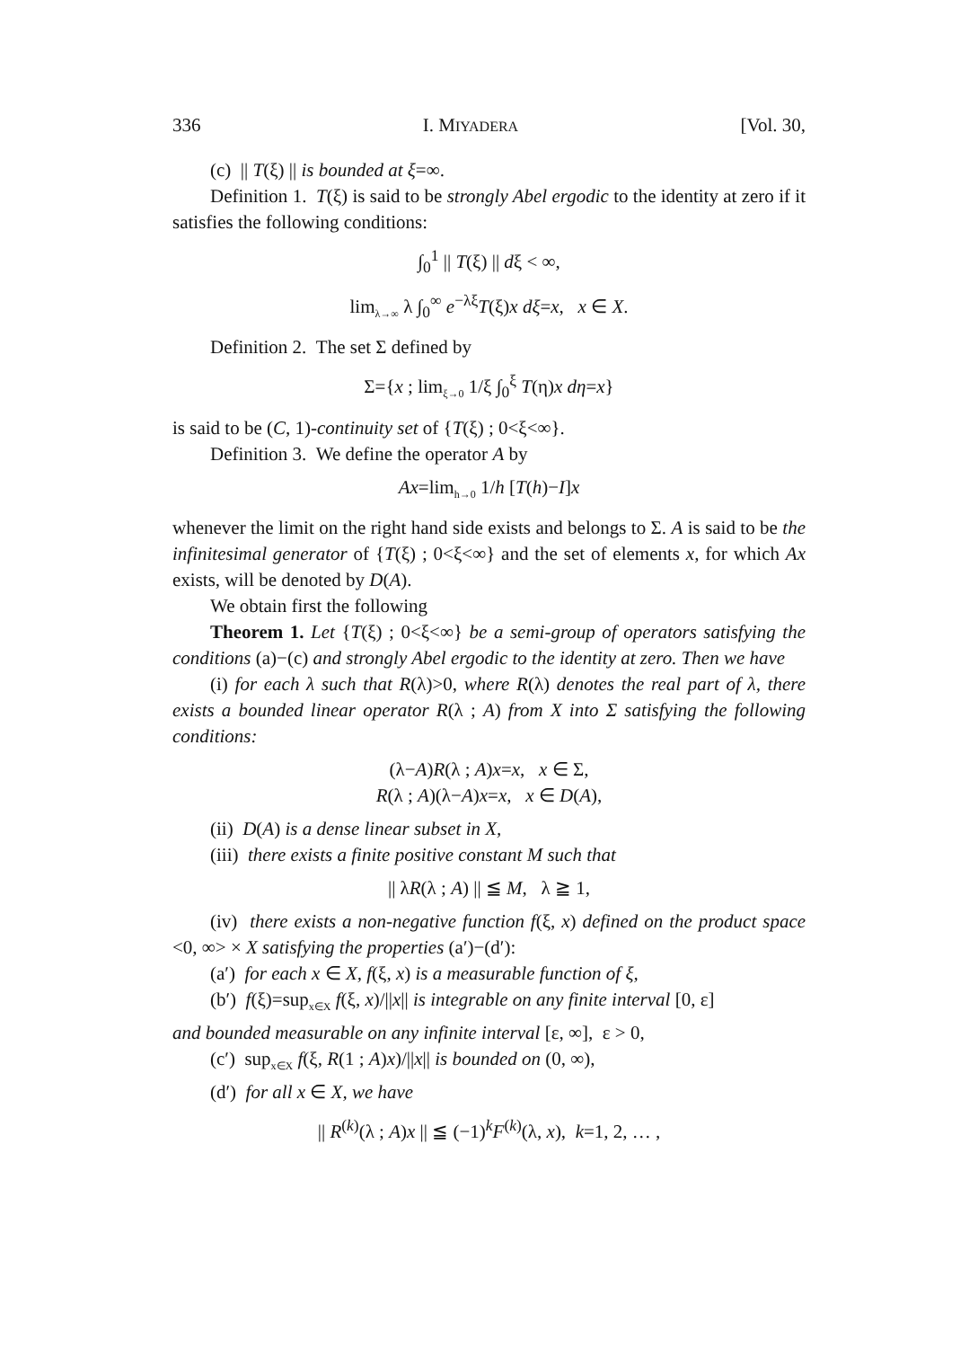336 I. MIYADERA [Vol. 30,
(c) || T(ξ) || is bounded at ξ=∞.
Definition 1. T(ξ) is said to be strongly Abel ergodic to the identity at zero if it satisfies the following conditions:
∫<sub>0</sub><sup>1</sup> || T(ξ) || dξ < ∞,
lim<sub>λ→∞</sub> λ ∫<sub>0</sub><sup>∞</sup> e<sup>−λξ</sup>T(ξ)x dξ=x, x ∈ X.
Definition 2. The set Σ defined by
Σ={x ; lim<sub>ξ→0</sub> 1/ξ ∫<sub>0</sub><sup>ξ</sup> T(η)x dη=x}
is said to be (C, 1)-continuity set of {T(ξ) ; 0<ξ<∞}.
Definition 3. We define the operator A by
Ax=lim<sub>h→0</sub> 1/h [T(h)−I]x
whenever the limit on the right hand side exists and belongs to Σ. A is said to be the infinitesimal generator of {T(ξ) ; 0<ξ<∞} and the set of elements x, for which Ax exists, will be denoted by D(A).
We obtain first the following
Theorem 1. Let {T(ξ) ; 0<ξ<∞} be a semi-group of operators satisfying the conditions (a)−(c) and strongly Abel ergodic to the identity at zero. Then we have
(i) for each λ such that R(λ)>0, where R(λ) denotes the real part of λ, there exists a bounded linear operator R(λ ; A) from X into Σ satisfying the following conditions:
(λ−A)R(λ ; A)x=x, x ∈ Σ,
R(λ ; A)(λ−A)x=x, x ∈ D(A),
(ii) D(A) is a dense linear subset in X,
(iii) there exists a finite positive constant M such that
|| λR(λ ; A) || ≦ M, λ ≧ 1,
(iv) there exists a non-negative function f(ξ, x) defined on the product space <0, ∞> × X satisfying the properties (a′)−(d′):
(a′) for each x ∈ X, f(ξ, x) is a measurable function of ξ,
(b′) f(ξ)=sup<sub>x∈X</sub> f(ξ, x)/||x|| is integrable on any finite interval [0, ε]
and bounded measurable on any infinite interval [ε, ∞], ε > 0,
(c′) sup<sub>x∈X</sub> f(ξ, R(1 ; A)x)/||x|| is bounded on (0, ∞),
(d′) for all x ∈ X, we have
|| R<sup>(k)</sup>(λ ; A)x || ≦ (−1)<sup>k</sup>F<sup>(k)</sup>(λ, x), k=1, 2, … ,